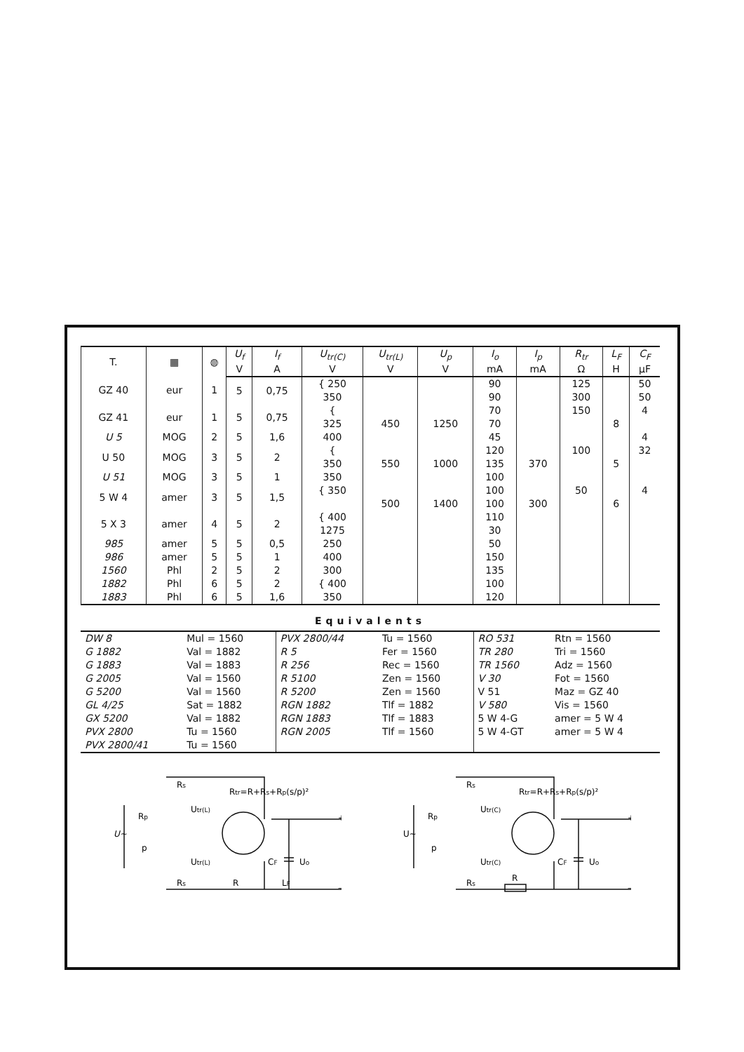| T. | ▦ | ◍ | U<sub>f</sub> | I<sub>f</sub> | U<sub>tr(C)</sub> | U<sub>tr(L)</sub> | U<sub>p</sub> | I<sub>o</sub> | I<sub>p</sub> | R<sub>tr</sub> | L<sub>F</sub> | C<sub>F</sub> |
| --- | --- | --- | --- | --- | --- | --- | --- | --- | --- | --- | --- | --- |
| | | | V | A | V | V | V | mA | mA | Ω | H | µF |
| GZ 40 | eur | 1 | 5 | 0,75 | { 250 | | | 90 | | 125 | | 50 |
| | | | | | 350 | | | 90 | | 300 | | 50 |
| GZ 41 | eur | 1 | 5 | 0,75 | { | | | 70 | | 150 | | 4 |
| | | | | | 325 | 450 | 1250 | 70 | | | 8 | |
| U 5 | MOG | 2 | 5 | 1,6 | 400 | | | 45 | | | | 4 |
| U 50 | MOG | 3 | 5 | 2 | { | | | 120 | | 100 | | 32 |
| | | | | | 350 | 550 | 1000 | 135 | 370 | | 5 | |
| U 51 | MOG | 3 | 5 | 1 | 350 | | | 100 | | | | |
| 5 W 4 | amer | 3 | 5 | 1,5 | { 350 | | | 100 | | 50 | | 4 |
| | | | | | | 500 | 1400 | 100 | 300 | | 6 | |
| 5 X 3 | amer | 4 | 5 | 2 | { 400 | | | 110 | | | | |
| | | | | | 1275 | | | 30 | | | | |
| 985 | amer | 5 | 5 | 0,5 | 250 | | | 50 | | | | |
| 986 | amer | 5 | 5 | 1 | 400 | | | 150 | | | | |
| 1560 | Phl | 2 | 5 | 2 | 300 | | | 135 | | | | |
| 1882 | Phl | 6 | 5 | 2 | { 400 | | | 100 | | | | |
| 1883 | Phl | 6 | 5 | 1,6 | 350 | | | 120 | | | | |
Equivalents
| DW 8 | Mul = 1560 | PVX 2800/44 | Tu = 1560 | RO 531 | Rtn = 1560 |
| G 1882 | Val = 1882 | R 5 | Fer = 1560 | TR 280 | Tri = 1560 |
| G 1883 | Val = 1883 | R 256 | Rec = 1560 | TR 1560 | Adz = 1560 |
| G 2005 | Val = 1560 | R 5100 | Zen = 1560 | V 30 | Fot = 1560 |
| G 5200 | Val = 1560 | R 5200 | Zen = 1560 | V 51 | Maz = GZ 40 |
| GL 4/25 | Sat = 1882 | RGN 1882 | Tlf = 1882 | V 580 | Vis = 1560 |
| GX 5200 | Val = 1882 | RGN 1883 | Tlf = 1883 | 5 W 4-G | amer = 5 W 4 |
| PVX 2800 | Tu = 1560 | RGN 2005 | Tlf = 1560 | 5 W 4-GT | amer = 5 W 4 |
| PVX 2800/41 | Tu = 1560 | | | | |
U~
Rp
p
Rs
Rs
Utr(L)
Utr(L)
Rtr=R+Rs+Rp(s/p)²
CF
Uo
R
LF
+
–
U~
Rp
p
Rs
Rs
Utr(C)
Utr(C)
Rtr=R+Rs+Rp(s/p)²
CF
Uo
R
+
–